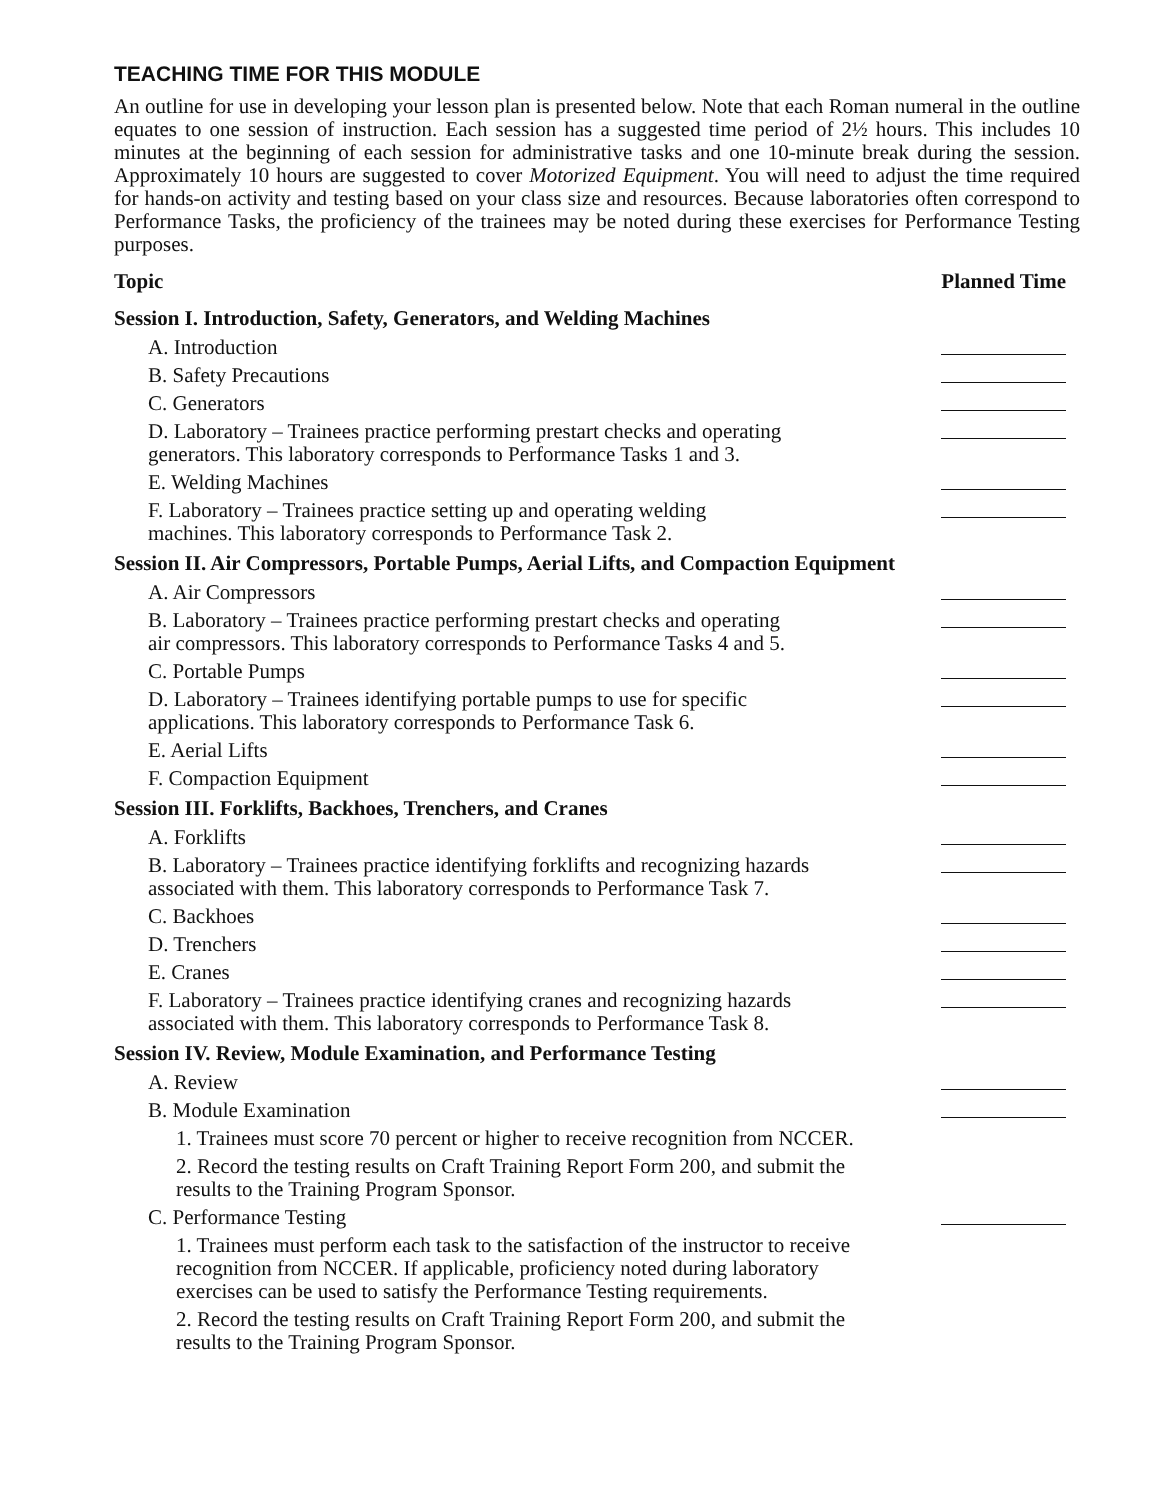TEACHING TIME FOR THIS MODULE
An outline for use in developing your lesson plan is presented below. Note that each Roman numeral in the outline equates to one session of instruction. Each session has a suggested time period of 2½ hours. This includes 10 minutes at the beginning of each session for administrative tasks and one 10-minute break during the session. Approximately 10 hours are suggested to cover Motorized Equipment. You will need to adjust the time required for hands-on activity and testing based on your class size and resources. Because laboratories often correspond to Performance Tasks, the proficiency of the trainees may be noted during these exercises for Performance Testing purposes.
| Topic | Planned Time |
| --- | --- |
| Session I. Introduction, Safety, Generators, and Welding Machines | |
| A. Introduction | |
| B. Safety Precautions | |
| C. Generators | |
| D. Laboratory – Trainees practice performing prestart checks and operating generators. This laboratory corresponds to Performance Tasks 1 and 3. | |
| E. Welding Machines | |
| F. Laboratory – Trainees practice setting up and operating welding machines. This laboratory corresponds to Performance Task 2. | |
| Session II. Air Compressors, Portable Pumps, Aerial Lifts, and Compaction Equipment | |
| A. Air Compressors | |
| B. Laboratory – Trainees practice performing prestart checks and operating air compressors. This laboratory corresponds to Performance Tasks 4 and 5. | |
| C. Portable Pumps | |
| D. Laboratory – Trainees identifying portable pumps to use for specific applications. This laboratory corresponds to Performance Task 6. | |
| E. Aerial Lifts | |
| F. Compaction Equipment | |
| Session III. Forklifts, Backhoes, Trenchers, and Cranes | |
| A. Forklifts | |
| B. Laboratory – Trainees practice identifying forklifts and recognizing hazards associated with them. This laboratory corresponds to Performance Task 7. | |
| C. Backhoes | |
| D. Trenchers | |
| E. Cranes | |
| F. Laboratory – Trainees practice identifying cranes and recognizing hazards associated with them. This laboratory corresponds to Performance Task 8. | |
| Session IV. Review, Module Examination, and Performance Testing | |
| A. Review | |
| B. Module Examination | |
| 1. Trainees must score 70 percent or higher to receive recognition from NCCER. | |
| 2. Record the testing results on Craft Training Report Form 200, and submit the results to the Training Program Sponsor. | |
| C. Performance Testing | |
| 1. Trainees must perform each task to the satisfaction of the instructor to receive recognition from NCCER. If applicable, proficiency noted during laboratory exercises can be used to satisfy the Performance Testing requirements. | |
| 2. Record the testing results on Craft Training Report Form 200, and submit the results to the Training Program Sponsor. | |